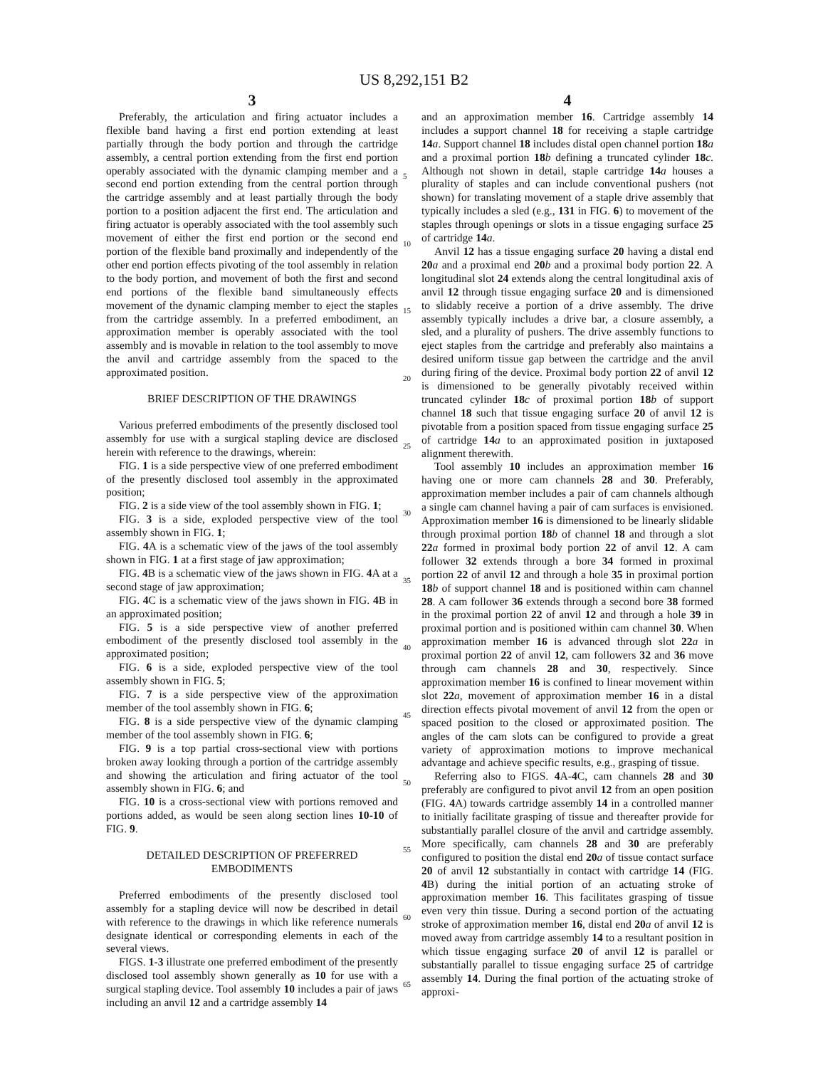US 8,292,151 B2
3
Preferably, the articulation and firing actuator includes a flexible band having a first end portion extending at least partially through the body portion and through the cartridge assembly, a central portion extending from the first end portion operably associated with the dynamic clamping member and a second end portion extending from the central portion through the cartridge assembly and at least partially through the body portion to a position adjacent the first end. The articulation and firing actuator is operably associated with the tool assembly such movement of either the first end portion or the second end portion of the flexible band proximally and independently of the other end portion effects pivoting of the tool assembly in relation to the body portion, and movement of both the first and second end portions of the flexible band simultaneously effects movement of the dynamic clamping member to eject the staples from the cartridge assembly. In a preferred embodiment, an approximation member is operably associated with the tool assembly and is movable in relation to the tool assembly to move the anvil and cartridge assembly from the spaced to the approximated position.
BRIEF DESCRIPTION OF THE DRAWINGS
Various preferred embodiments of the presently disclosed tool assembly for use with a surgical stapling device are disclosed herein with reference to the drawings, wherein:
FIG. 1 is a side perspective view of one preferred embodiment of the presently disclosed tool assembly in the approximated position;
FIG. 2 is a side view of the tool assembly shown in FIG. 1;
FIG. 3 is a side, exploded perspective view of the tool assembly shown in FIG. 1;
FIG. 4 A is a schematic view of the jaws of the tool assembly shown in FIG. 1 at a first stage of jaw approximation;
FIG. 4 B is a schematic view of the jaws shown in FIG. 4 A at a second stage of jaw approximation;
FIG. 4 C is a schematic view of the jaws shown in FIG. 4 B in an approximated position;
FIG. 5 is a side perspective view of another preferred embodiment of the presently disclosed tool assembly in the approximated position;
FIG. 6 is a side, exploded perspective view of the tool assembly shown in FIG. 5;
FIG. 7 is a side perspective view of the approximation member of the tool assembly shown in FIG. 6;
FIG. 8 is a side perspective view of the dynamic clamping member of the tool assembly shown in FIG. 6;
FIG. 9 is a top partial cross-sectional view with portions broken away looking through a portion of the cartridge assembly and showing the articulation and firing actuator of the tool assembly shown in FIG. 6; and
FIG. 10 is a cross-sectional view with portions removed and portions added, as would be seen along section lines 10-10 of FIG. 9.
DETAILED DESCRIPTION OF PREFERRED EMBODIMENTS
Preferred embodiments of the presently disclosed tool assembly for a stapling device will now be described in detail with reference to the drawings in which like reference numerals designate identical or corresponding elements in each of the several views.
FIGS. 1-3 illustrate one preferred embodiment of the presently disclosed tool assembly shown generally as 10 for use with a surgical stapling device. Tool assembly 10 includes a pair of jaws including an anvil 12 and a cartridge assembly 14
5
10
15
20
25
30
35
40
45
50
55
60
65
4
and an approximation member 16. Cartridge assembly 14 includes a support channel 18 for receiving a staple cartridge 14 a. Support channel 18 includes distal open channel portion 18 a and a proximal portion 18 b defining a truncated cylinder 18 c. Although not shown in detail, staple cartridge 14 a houses a plurality of staples and can include conventional pushers (not shown) for translating movement of a staple drive assembly that typically includes a sled (e.g., 131 in FIG. 6) to movement of the staples through openings or slots in a tissue engaging surface 25 of cartridge 14 a.
Anvil 12 has a tissue engaging surface 20 having a distal end 20 a and a proximal end 20 b and a proximal body portion 22. A longitudinal slot 24 extends along the central longitudinal axis of anvil 12 through tissue engaging surface 20 and is dimensioned to slidably receive a portion of a drive assembly. The drive assembly typically includes a drive bar, a closure assembly, a sled, and a plurality of pushers. The drive assembly functions to eject staples from the cartridge and preferably also maintains a desired uniform tissue gap between the cartridge and the anvil during firing of the device. Proximal body portion 22 of anvil 12 is dimensioned to be generally pivotably received within truncated cylinder 18 c of proximal portion 18 b of support channel 18 such that tissue engaging surface 20 of anvil 12 is pivotable from a position spaced from tissue engaging surface 25 of cartridge 14 a to an approximated position in juxtaposed alignment therewith.
Tool assembly 10 includes an approximation member 16 having one or more cam channels 28 and 30. Preferably, approximation member includes a pair of cam channels although a single cam channel having a pair of cam surfaces is envisioned. Approximation member 16 is dimensioned to be linearly slidable through proximal portion 18 b of channel 18 and through a slot 22 a formed in proximal body portion 22 of anvil 12. A cam follower 32 extends through a bore 34 formed in proximal portion 22 of anvil 12 and through a hole 35 in proximal portion 18 b of support channel 18 and is positioned within cam channel 28. A cam follower 36 extends through a second bore 38 formed in the proximal portion 22 of anvil 12 and through a hole 39 in proximal portion and is positioned within cam channel 30. When approximation member 16 is advanced through slot 22 a in proximal portion 22 of anvil 12, cam followers 32 and 36 move through cam channels 28 and 30, respectively. Since approximation member 16 is confined to linear movement within slot 22 a, movement of approximation member 16 in a distal direction effects pivotal movement of anvil 12 from the open or spaced position to the closed or approximated position. The angles of the cam slots can be configured to provide a great variety of approximation motions to improve mechanical advantage and achieve specific results, e.g., grasping of tissue.
Referring also to FIGS. 4 A-4 C, cam channels 28 and 30 preferably are configured to pivot anvil 12 from an open position (FIG. 4 A) towards cartridge assembly 14 in a controlled manner to initially facilitate grasping of tissue and thereafter provide for substantially parallel closure of the anvil and cartridge assembly. More specifically, cam channels 28 and 30 are preferably configured to position the distal end 20 a of tissue contact surface 20 of anvil 12 substantially in contact with cartridge 14 (FIG. 4 B) during the initial portion of an actuating stroke of approximation member 16. This facilitates grasping of tissue even very thin tissue. During a second portion of the actuating stroke of approximation member 16, distal end 20 a of anvil 12 is moved away from cartridge assembly 14 to a resultant position in which tissue engaging surface 20 of anvil 12 is parallel or substantially parallel to tissue engaging surface 25 of cartridge assembly 14. During the final portion of the actuating stroke of approxi-